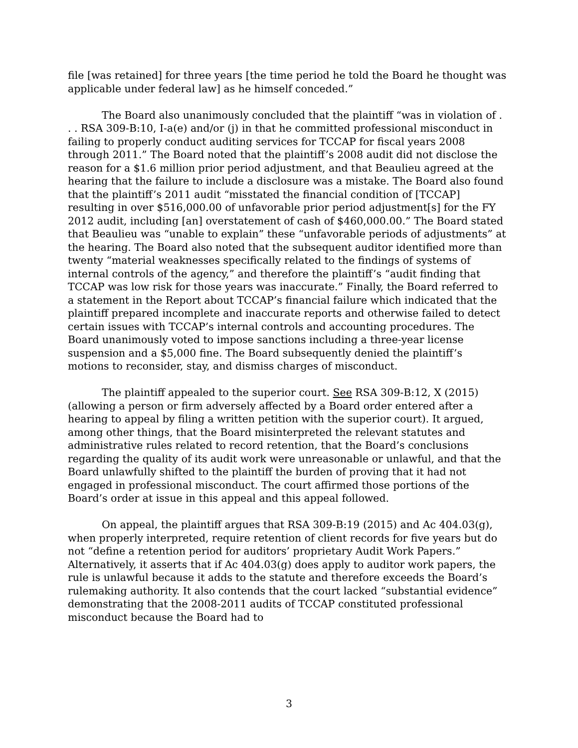file [was retained] for three years [the time period he told the Board he thought was applicable under federal law] as he himself conceded.”
The Board also unanimously concluded that the plaintiff “was in violation of . . . RSA 309-B:10, I-a(e) and/or (j) in that he committed professional misconduct in failing to properly conduct auditing services for TCCAP for fiscal years 2008 through 2011.” The Board noted that the plaintiff’s 2008 audit did not disclose the reason for a $1.6 million prior period adjustment, and that Beaulieu agreed at the hearing that the failure to include a disclosure was a mistake. The Board also found that the plaintiff’s 2011 audit “misstated the financial condition of [TCCAP] resulting in over $516,000.00 of unfavorable prior period adjustment[s] for the FY 2012 audit, including [an] overstatement of cash of $460,000.00.” The Board stated that Beaulieu was “unable to explain” these “unfavorable periods of adjustments” at the hearing. The Board also noted that the subsequent auditor identified more than twenty “material weaknesses specifically related to the findings of systems of internal controls of the agency,” and therefore the plaintiff’s “audit finding that TCCAP was low risk for those years was inaccurate.” Finally, the Board referred to a statement in the Report about TCCAP’s financial failure which indicated that the plaintiff prepared incomplete and inaccurate reports and otherwise failed to detect certain issues with TCCAP’s internal controls and accounting procedures. The Board unanimously voted to impose sanctions including a three-year license suspension and a $5,000 fine. The Board subsequently denied the plaintiff’s motions to reconsider, stay, and dismiss charges of misconduct.
The plaintiff appealed to the superior court. See RSA 309-B:12, X (2015) (allowing a person or firm adversely affected by a Board order entered after a hearing to appeal by filing a written petition with the superior court). It argued, among other things, that the Board misinterpreted the relevant statutes and administrative rules related to record retention, that the Board’s conclusions regarding the quality of its audit work were unreasonable or unlawful, and that the Board unlawfully shifted to the plaintiff the burden of proving that it had not engaged in professional misconduct. The court affirmed those portions of the Board’s order at issue in this appeal and this appeal followed.
On appeal, the plaintiff argues that RSA 309-B:19 (2015) and Ac 404.03(g), when properly interpreted, require retention of client records for five years but do not “define a retention period for auditors’ proprietary Audit Work Papers.” Alternatively, it asserts that if Ac 404.03(g) does apply to auditor work papers, the rule is unlawful because it adds to the statute and therefore exceeds the Board’s rulemaking authority. It also contends that the court lacked “substantial evidence” demonstrating that the 2008-2011 audits of TCCAP constituted professional misconduct because the Board had to
3